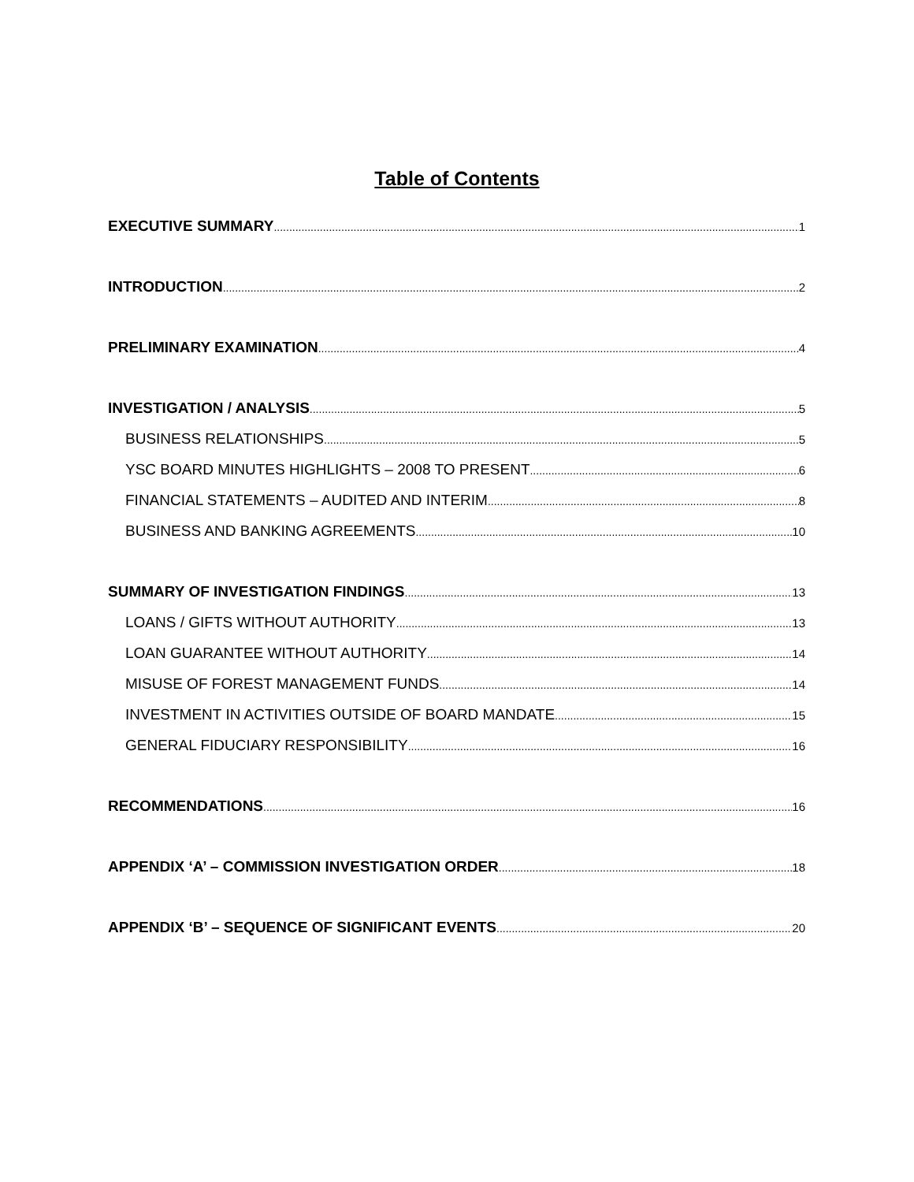Table of Contents
EXECUTIVE SUMMARY 1
INTRODUCTION 2
PRELIMINARY EXAMINATION 4
INVESTIGATION / ANALYSIS 5
BUSINESS RELATIONSHIPS 5
YSC BOARD MINUTES HIGHLIGHTS – 2008 TO PRESENT 6
FINANCIAL STATEMENTS – AUDITED AND INTERIM 8
BUSINESS AND BANKING AGREEMENTS 10
SUMMARY OF INVESTIGATION FINDINGS 13
LOANS / GIFTS WITHOUT AUTHORITY 13
LOAN GUARANTEE WITHOUT AUTHORITY 14
MISUSE OF FOREST MANAGEMENT FUNDS 14
INVESTMENT IN ACTIVITIES OUTSIDE OF BOARD MANDATE 15
GENERAL FIDUCIARY RESPONSIBILITY 16
RECOMMENDATIONS 16
APPENDIX ‘A’ – COMMISSION INVESTIGATION ORDER 18
APPENDIX ‘B’ – SEQUENCE OF SIGNIFICANT EVENTS 20